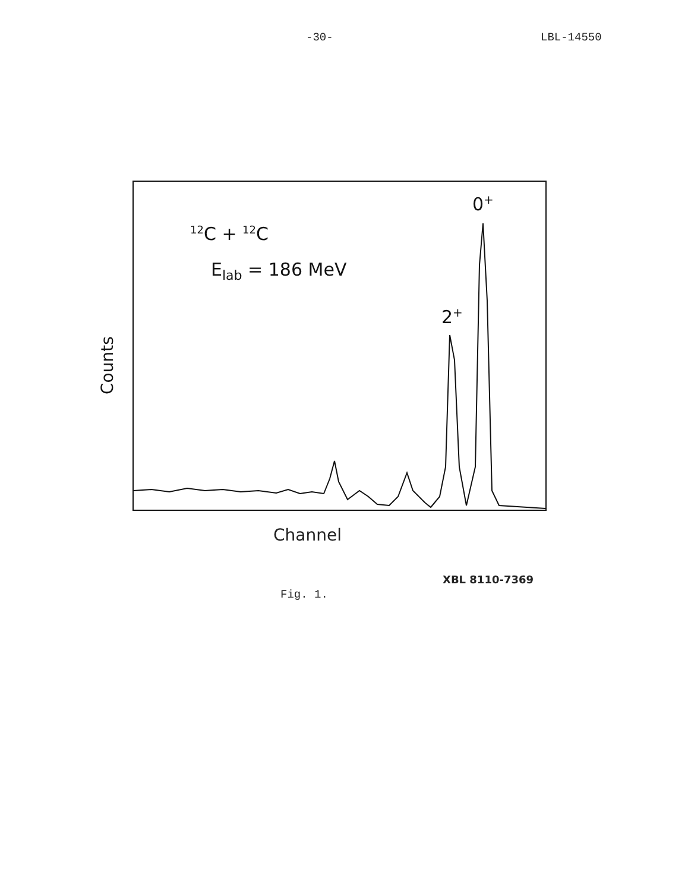-30- LBL-14550
Counts
<sup>12</sup>C + <sup>12</sup>C
E<sub>lab</sub> = 186 MeV
0<sup>+</sup>
2<sup>+</sup>
Channel
XBL 8110-7369
Fig. 1.